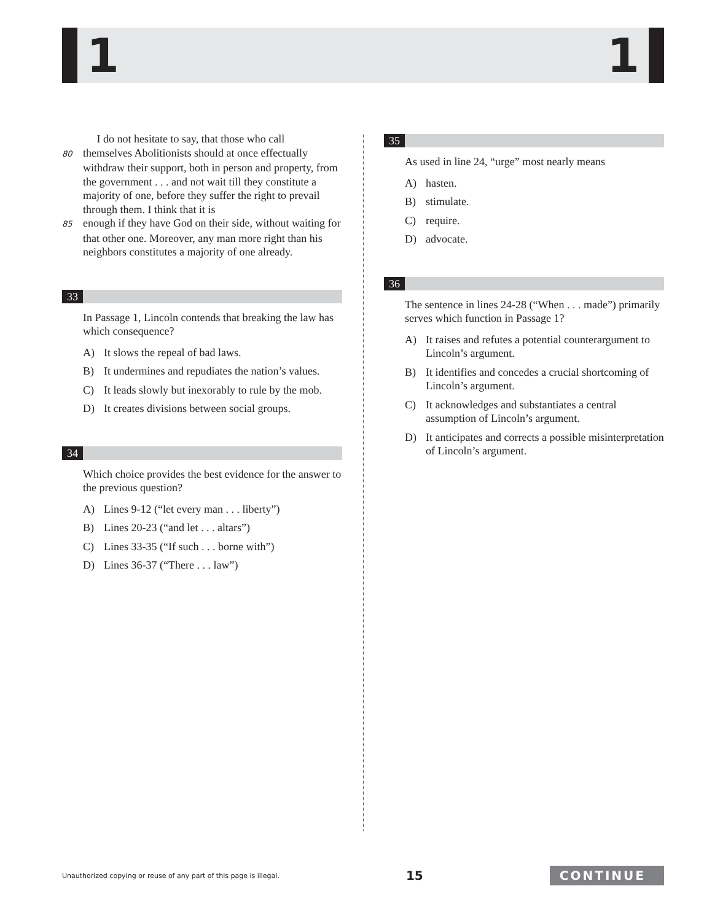1 1
I do not hesitate to say, that those who call
80 themselves Abolitionists should at once effectually withdraw their support, both in person and property, from the government . . . and not wait till they constitute a majority of one, before they suffer the right to prevail through them. I think that it is
85 enough if they have God on their side, without waiting for that other one. Moreover, any man more right than his neighbors constitutes a majority of one already.
33
In Passage 1, Lincoln contends that breaking the law has which consequence?
A) It slows the repeal of bad laws.
B) It undermines and repudiates the nation’s values.
C) It leads slowly but inexorably to rule by the mob.
D) It creates divisions between social groups.
34
Which choice provides the best evidence for the answer to the previous question?
A) Lines 9-12 (“let every man . . . liberty”)
B) Lines 20-23 (“and let . . . altars”)
C) Lines 33-35 (“If such . . . borne with”)
D) Lines 36-37 (“There . . . law”)
35
As used in line 24, “urge” most nearly means
A) hasten.
B) stimulate.
C) require.
D) advocate.
36
The sentence in lines 24-28 (“When . . . made”) primarily serves which function in Passage 1?
A) It raises and refutes a potential counterargument to Lincoln’s argument.
B) It identifies and concedes a crucial shortcoming of Lincoln’s argument.
C) It acknowledges and substantiates a central assumption of Lincoln’s argument.
D) It anticipates and corrects a possible misinterpretation of Lincoln’s argument.
Unauthorized copying or reuse of any part of this page is illegal. 15 CONTINUE